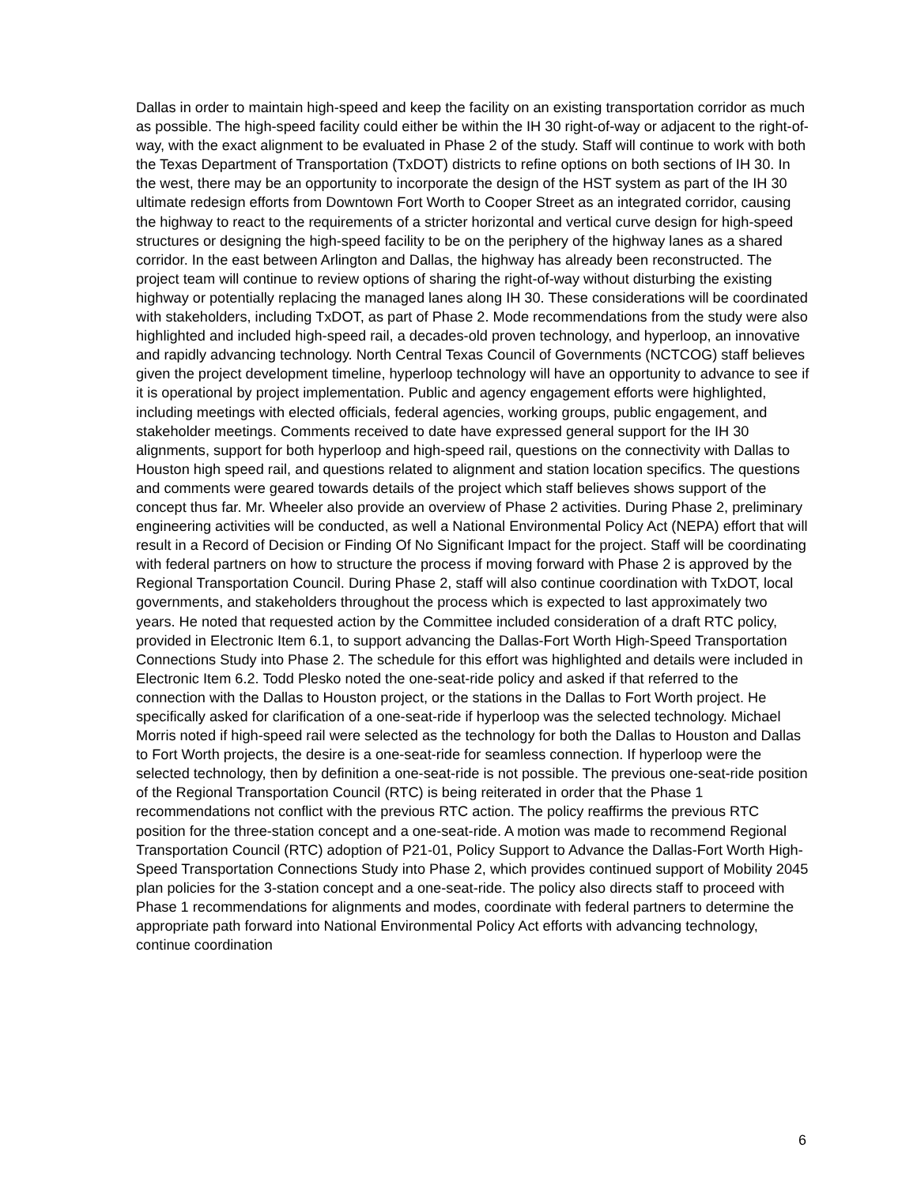Dallas in order to maintain high-speed and keep the facility on an existing transportation corridor as much as possible. The high-speed facility could either be within the IH 30 right-of-way or adjacent to the right-of-way, with the exact alignment to be evaluated in Phase 2 of the study. Staff will continue to work with both the Texas Department of Transportation (TxDOT) districts to refine options on both sections of IH 30. In the west, there may be an opportunity to incorporate the design of the HST system as part of the IH 30 ultimate redesign efforts from Downtown Fort Worth to Cooper Street as an integrated corridor, causing the highway to react to the requirements of a stricter horizontal and vertical curve design for high-speed structures or designing the high-speed facility to be on the periphery of the highway lanes as a shared corridor. In the east between Arlington and Dallas, the highway has already been reconstructed. The project team will continue to review options of sharing the right-of-way without disturbing the existing highway or potentially replacing the managed lanes along IH 30. These considerations will be coordinated with stakeholders, including TxDOT, as part of Phase 2. Mode recommendations from the study were also highlighted and included high-speed rail, a decades-old proven technology, and hyperloop, an innovative and rapidly advancing technology. North Central Texas Council of Governments (NCTCOG) staff believes given the project development timeline, hyperloop technology will have an opportunity to advance to see if it is operational by project implementation. Public and agency engagement efforts were highlighted, including meetings with elected officials, federal agencies, working groups, public engagement, and stakeholder meetings. Comments received to date have expressed general support for the IH 30 alignments, support for both hyperloop and high-speed rail, questions on the connectivity with Dallas to Houston high speed rail, and questions related to alignment and station location specifics. The questions and comments were geared towards details of the project which staff believes shows support of the concept thus far. Mr. Wheeler also provide an overview of Phase 2 activities. During Phase 2, preliminary engineering activities will be conducted, as well a National Environmental Policy Act (NEPA) effort that will result in a Record of Decision or Finding Of No Significant Impact for the project. Staff will be coordinating with federal partners on how to structure the process if moving forward with Phase 2 is approved by the Regional Transportation Council. During Phase 2, staff will also continue coordination with TxDOT, local governments, and stakeholders throughout the process which is expected to last approximately two years. He noted that requested action by the Committee included consideration of a draft RTC policy, provided in Electronic Item 6.1, to support advancing the Dallas-Fort Worth High-Speed Transportation Connections Study into Phase 2. The schedule for this effort was highlighted and details were included in Electronic Item 6.2. Todd Plesko noted the one-seat-ride policy and asked if that referred to the connection with the Dallas to Houston project, or the stations in the Dallas to Fort Worth project. He specifically asked for clarification of a one-seat-ride if hyperloop was the selected technology. Michael Morris noted if high-speed rail were selected as the technology for both the Dallas to Houston and Dallas to Fort Worth projects, the desire is a one-seat-ride for seamless connection. If hyperloop were the selected technology, then by definition a one-seat-ride is not possible. The previous one-seat-ride position of the Regional Transportation Council (RTC) is being reiterated in order that the Phase 1 recommendations not conflict with the previous RTC action. The policy reaffirms the previous RTC position for the three-station concept and a one-seat-ride. A motion was made to recommend Regional Transportation Council (RTC) adoption of P21-01, Policy Support to Advance the Dallas-Fort Worth High-Speed Transportation Connections Study into Phase 2, which provides continued support of Mobility 2045 plan policies for the 3-station concept and a one-seat-ride. The policy also directs staff to proceed with Phase 1 recommendations for alignments and modes, coordinate with federal partners to determine the appropriate path forward into National Environmental Policy Act efforts with advancing technology, continue coordination
6